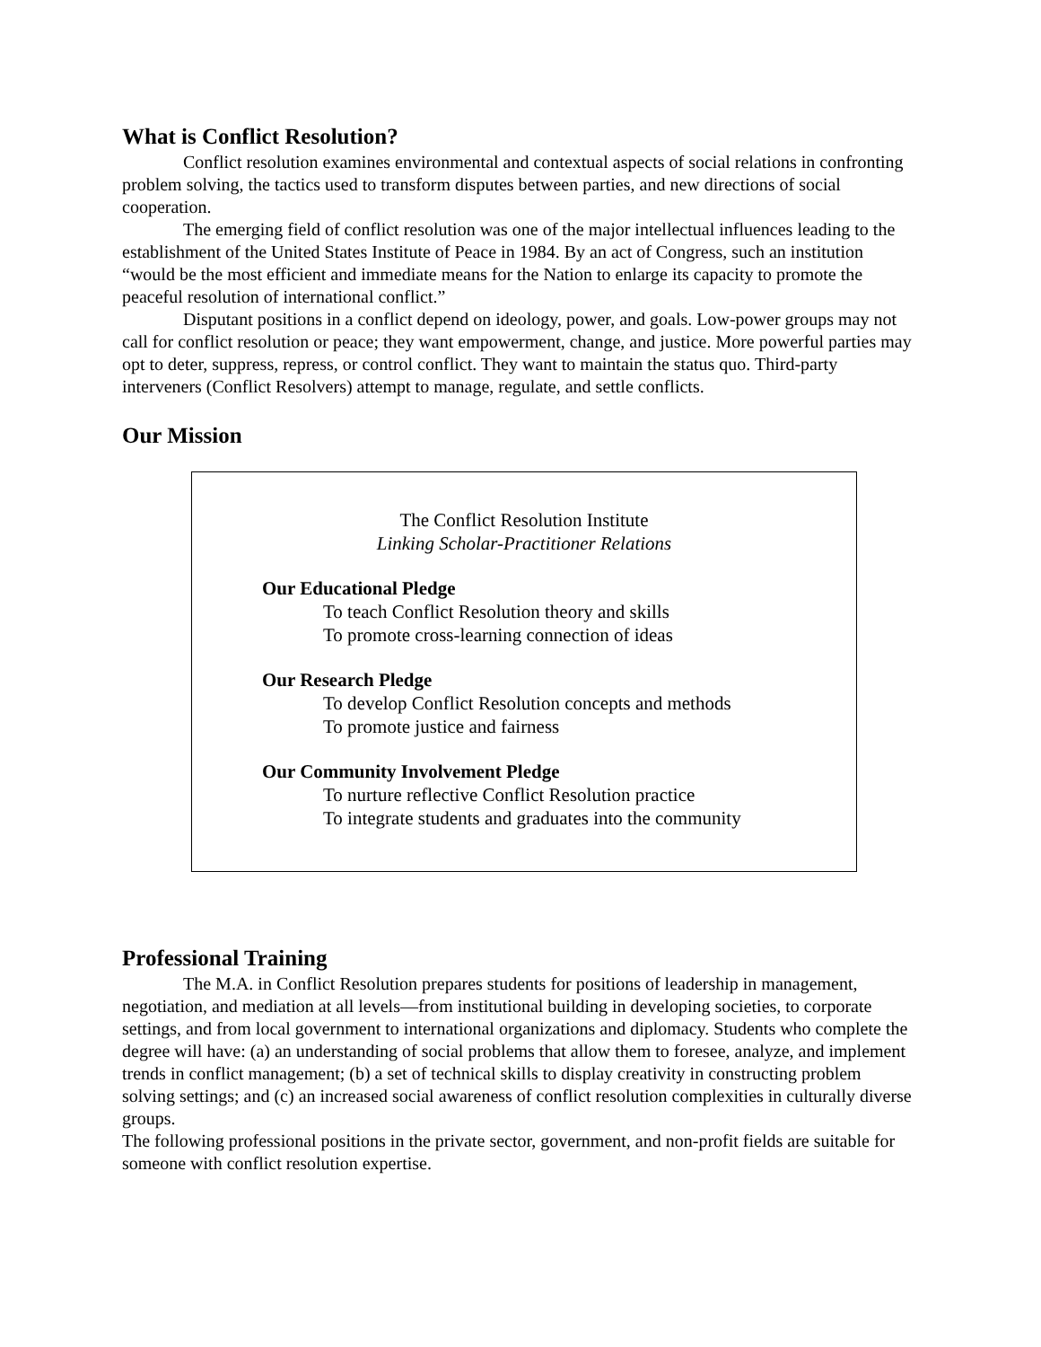What is Conflict Resolution?
Conflict resolution examines environmental and contextual aspects of social relations in confronting problem solving, the tactics used to transform disputes between parties, and new directions of social cooperation.
The emerging field of conflict resolution was one of the major intellectual influences leading to the establishment of the United States Institute of Peace in 1984. By an act of Congress, such an institution “would be the most efficient and immediate means for the Nation to enlarge its capacity to promote the peaceful resolution of international conflict.”
Disputant positions in a conflict depend on ideology, power, and goals. Low-power groups may not call for conflict resolution or peace; they want empowerment, change, and justice. More powerful parties may opt to deter, suppress, repress, or control conflict. They want to maintain the status quo. Third-party interveners (Conflict Resolvers) attempt to manage, regulate, and settle conflicts.
Our Mission
The Conflict Resolution Institute
Linking Scholar-Practitioner Relations
Our Educational Pledge
To teach Conflict Resolution theory and skills
To promote cross-learning connection of ideas
Our Research Pledge
To develop Conflict Resolution concepts and methods
To promote justice and fairness
Our Community Involvement Pledge
To nurture reflective Conflict Resolution practice
To integrate students and graduates into the community
Professional Training
The M.A. in Conflict Resolution prepares students for positions of leadership in management, negotiation, and mediation at all levels—from institutional building in developing societies, to corporate settings, and from local government to international organizations and diplomacy. Students who complete the degree will have: (a) an understanding of social problems that allow them to foresee, analyze, and implement trends in conflict management; (b) a set of technical skills to display creativity in constructing problem solving settings; and (c) an increased social awareness of conflict resolution complexities in culturally diverse groups.
The following professional positions in the private sector, government, and non-profit fields are suitable for someone with conflict resolution expertise.